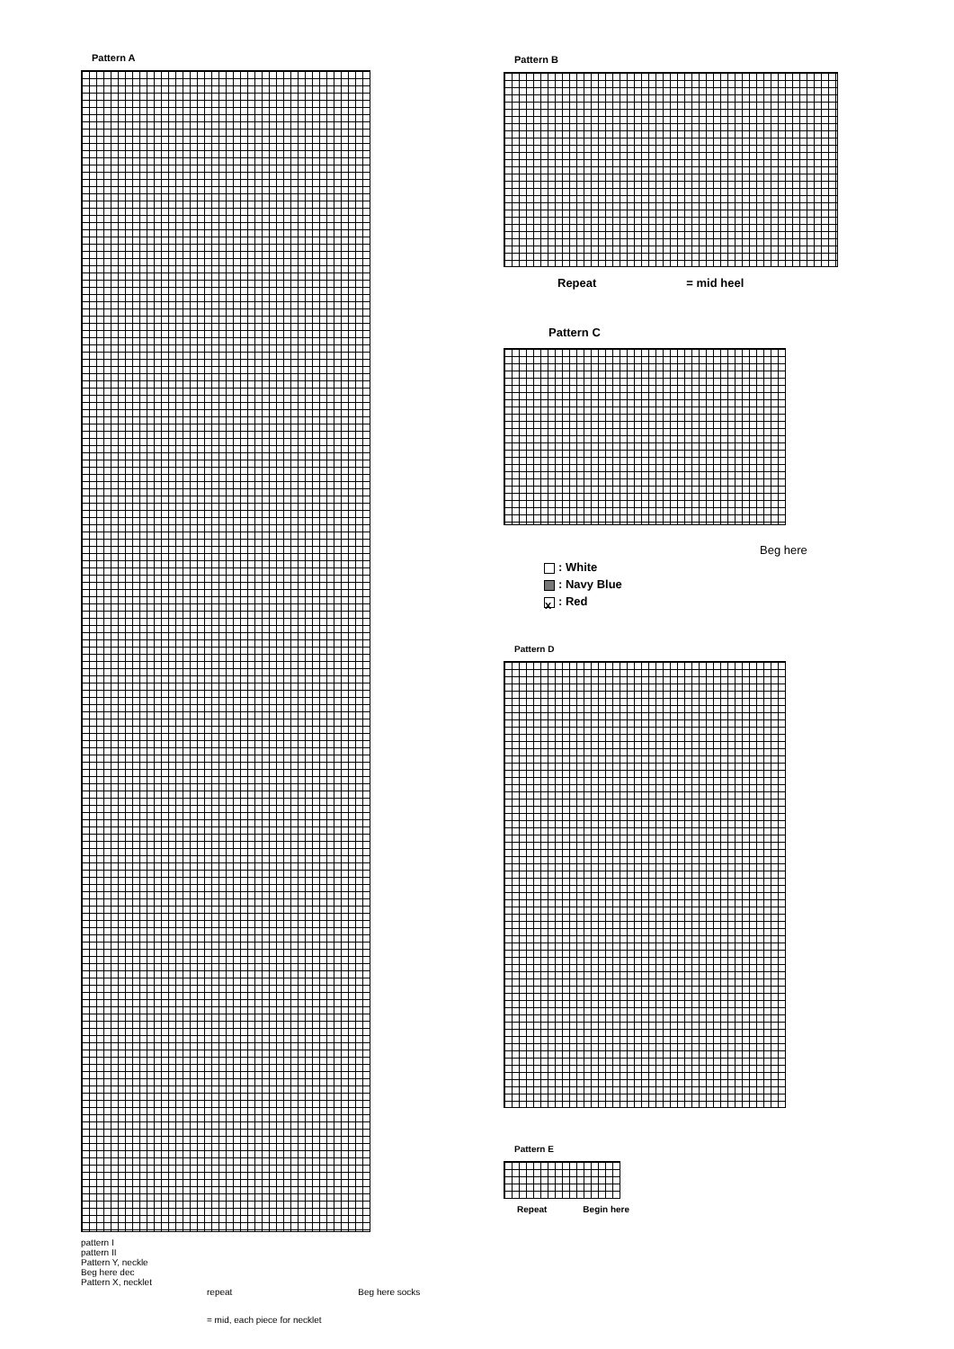Pattern A
pattern I
pattern II
Pattern Y, neckle
Beg here dec
Pattern X, necklet
repeat Beg here socks
= mid, each piece for necklet
Pattern B
Repeat = mid heel
Pattern C
Beg here
: White
: Navy Blue
x: Red
Pattern D
Pattern E
Repeat Begin here